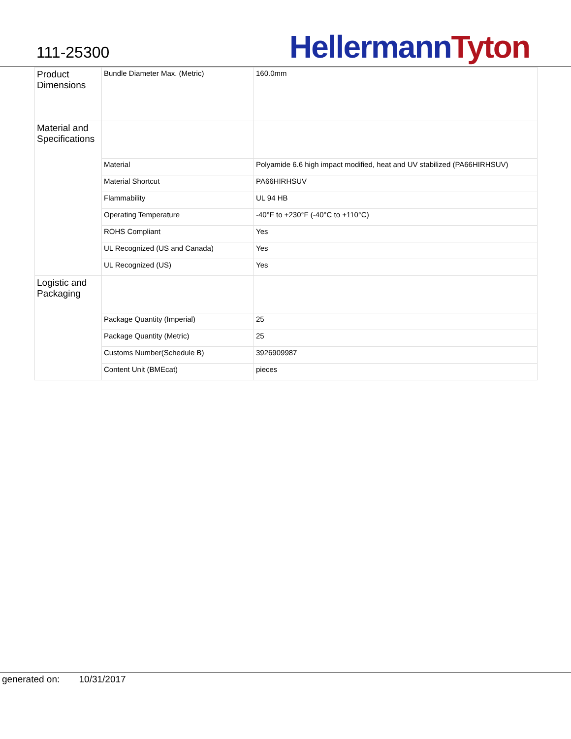111-25300 Hellermann Tyton
| Product Dimensions | Bundle Diameter Max. (Metric) | 160.0mm |
| Material and Specifications | | |
| | Material | Polyamide 6.6 high impact modified, heat and UV stabilized (PA66HIRHSUV) |
| | Material Shortcut | PA66HIRHSUV |
| | Flammability | UL 94 HB |
| | Operating Temperature | -40°F to +230°F (-40°C to +110°C) |
| | ROHS Compliant | Yes |
| | UL Recognized (US and Canada) | Yes |
| | UL Recognized (US) | Yes |
| Logistic and Packaging | | |
| | Package Quantity (Imperial) | 25 |
| | Package Quantity (Metric) | 25 |
| | Customs Number(Schedule B) | 3926909987 |
| | Content Unit (BMEcat) | pieces |
generated on: 10/31/2017